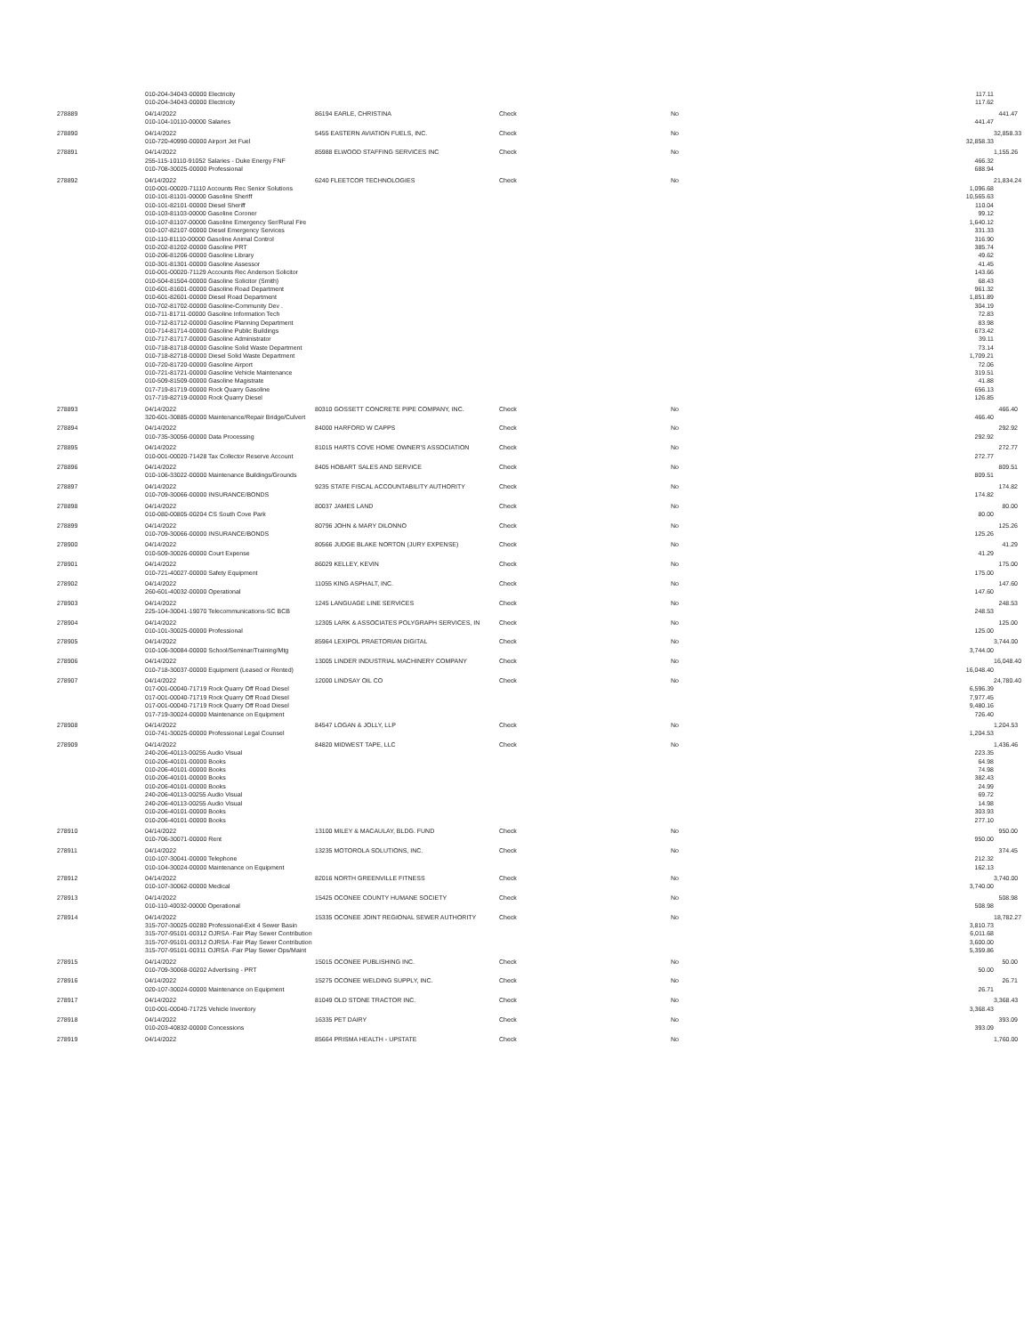010-204-34043-00000 Electricity
117.11
010-204-34043-00000 Electricity
117.62
278889
04/14/2022
86194 EARLE, CHRISTINA
Check
No
441.47
010-104-10110-00000 Salaries
441.47
278890
04/14/2022
5455 EASTERN AVIATION FUELS, INC.
Check
No
32,858.33
010-720-40990-00000 Airport Jet Fuel
32,858.33
278891
04/14/2022
85988 ELWOOD STAFFING SERVICES INC
Check
No
1,155.26
255-115-10110-91052 Salaries - Duke Energy FNF
466.32
010-708-30025-00000 Professional
688.94
278892
04/14/2022
6240 FLEETCOR TECHNOLOGIES
Check
No
21,834.24
010-001-00020-71110 Accounts Rec Senior Solutions
1,096.68
010-101-81101-00000 Gasoline Sheriff
10,565.63
010-101-82101-00000 Diesel Sheriff
110.04
010-103-81103-00000 Gasoline Coroner
99.12
010-107-81107-00000 Gasoline Emergency Ser/Rural Fire
1,640.12
010-107-82107-00000 Diesel Emergency Services
331.33
010-110-81110-00000 Gasoline Animal Control
316.90
010-202-81202-00000 Gasoline PRT
385.74
010-206-81206-00000 Gasoline Library
49.62
010-301-81301-00000 Gasoline Assessor
41.45
010-001-00020-71129 Accounts Rec Anderson Solicitor
143.66
010-504-81504-00000 Gasoline Solicitor (Smith)
68.43
010-601-81601-00000 Gasoline Road Department
961.32
010-601-82601-00000 Diesel Road Department
1,851.89
010-702-81702-00000 Gasoline-Community Dev .
304.19
010-711-81711-00000 Gasoline Information Tech
72.83
010-712-81712-00000 Gasoline Planning Department
83.98
010-714-81714-00000 Gasoline Public Buildings
673.42
010-717-81717-00000 Gasoline Administrator
39.11
010-718-81718-00000 Gasoline Solid Waste Department
73.14
010-718-82718-00000 Diesel Solid Waste Department
1,709.21
010-720-81720-00000 Gasoline Airport
72.06
010-721-81721-00000 Gasoline Vehicle Maintenance
319.51
010-509-81509-00000 Gasoline Magistrate
41.88
017-719-81719-00000 Rock Quarry Gasoline
656.13
017-719-82719-00000 Rock Quarry Diesel
126.85
278893
04/14/2022
80310 GOSSETT CONCRETE PIPE COMPANY, INC.
Check
No
466.40
320-601-30885-00000 Maintenance/Repair Bridge/Culvert
466.40
278894
04/14/2022
84000 HARFORD W CAPPS
Check
No
292.92
010-735-30056-00000 Data Processing
292.92
278895
04/14/2022
81015 HARTS COVE HOME OWNER'S ASSOCIATION
Check
No
272.77
010-001-00020-71428 Tax Collector Reserve Account
272.77
278896
04/14/2022
8405 HOBART SALES AND SERVICE
Check
No
809.51
010-106-33022-00000 Maintenance Buildings/Grounds
809.51
278897
04/14/2022
9235 STATE FISCAL ACCOUNTABILITY AUTHORITY
Check
No
174.82
010-709-30066-00000 INSURANCE/BONDS
174.82
278898
04/14/2022
80037 JAMES LAND
Check
No
80.00
010-080-00805-00204 CS South Cove Park
80.00
278899
04/14/2022
80796 JOHN & MARY DILONNO
Check
No
125.26
010-709-30066-00000 INSURANCE/BONDS
125.26
278900
04/14/2022
80566 JUDGE BLAKE NORTON (JURY EXPENSE)
Check
No
41.29
010-509-30026-00000 Court Expense
41.29
278901
04/14/2022
86029 KELLEY, KEVIN
Check
No
175.00
010-721-40027-00000 Safety Equipment
175.00
278902
04/14/2022
11055 KING ASPHALT, INC.
Check
No
147.60
260-601-40032-00000 Operational
147.60
278903
04/14/2022
1245 LANGUAGE LINE SERVICES
Check
No
248.53
225-104-30041-19070 Telecommunications-SC BCB
248.53
278904
04/14/2022
12305 LARK & ASSOCIATES POLYGRAPH SERVICES, IN
Check
No
125.00
010-101-30025-00000 Professional
125.00
278905
04/14/2022
85964 LEXIPOL PRAETORIAN DIGITAL
Check
No
3,744.00
010-106-30084-00000 School/Seminar/Training/Mtg
3,744.00
278906
04/14/2022
13005 LINDER INDUSTRIAL MACHINERY COMPANY
Check
No
16,048.40
010-718-30037-00000 Equipment (Leased or Rented)
16,048.40
278907
04/14/2022
12000 LINDSAY OIL CO
Check
No
24,780.40
017-001-00040-71719 Rock Quarry Off Road Diesel
6,596.39
017-001-00040-71719 Rock Quarry Off Road Diesel
7,977.45
017-001-00040-71719 Rock Quarry Off Road Diesel
9,480.16
017-719-30024-00000 Maintenance on Equipment
726.40
278908
04/14/2022
84547 LOGAN & JOLLY, LLP
Check
No
1,204.53
010-741-30025-00000 Professional Legal Counsel
1,204.53
278909
04/14/2022
84820 MIDWEST TAPE, LLC
Check
No
1,436.46
240-206-40113-00255 Audio Visual
223.35
010-206-40101-00000 Books
64.98
010-206-40101-00000 Books
74.98
010-206-40101-00000 Books
382.43
010-206-40101-00000 Books
24.99
240-206-40113-00255 Audio Visual
69.72
240-206-40113-00255 Audio Visual
14.98
010-206-40101-00000 Books
303.93
010-206-40101-00000 Books
277.10
278910
04/14/2022
13100 MILEY & MACAULAY, BLDG. FUND
Check
No
950.00
010-706-30071-00000 Rent
950.00
278911
04/14/2022
13235 MOTOROLA SOLUTIONS, INC.
Check
No
374.45
010-107-30041-00000 Telephone
212.32
010-104-30024-00000 Maintenance on Equipment
162.13
278912
04/14/2022
82016 NORTH GREENVILLE FITNESS
Check
No
3,740.00
010-107-30062-00000 Medical
3,740.00
278913
04/14/2022
15425 OCONEE COUNTY HUMANE SOCIETY
Check
No
508.98
010-110-40032-00000 Operational
508.98
278914
04/14/2022
15335 OCONEE JOINT REGIONAL SEWER AUTHORITY
Check
No
18,782.27
315-707-30025-00280 Professional-Exit 4 Sewer Basin
3,810.73
315-707-95101-00312 OJRSA -Fair Play Sewer Contribution
6,011.68
315-707-95101-00312 OJRSA -Fair Play Sewer Contribution
3,600.00
315-707-95101-00311 OJRSA -Fair Play Sewer Ops/Maint
5,359.86
278915
04/14/2022
15015 OCONEE PUBLISHING INC.
Check
No
50.00
010-709-30068-00202 Advertising - PRT
50.00
278916
04/14/2022
15275 OCONEE WELDING SUPPLY, INC.
Check
No
26.71
020-107-30024-00000 Maintenance on Equipment
26.71
278917
04/14/2022
81049 OLD STONE TRACTOR INC.
Check
No
3,368.43
010-001-00040-71725 Vehicle Inventory
3,368.43
278918
04/14/2022
16335 PET DAIRY
Check
No
393.09
010-203-40832-00000 Concessions
393.09
278919
04/14/2022
85664 PRISMA HEALTH - UPSTATE
Check
No
1,760.00